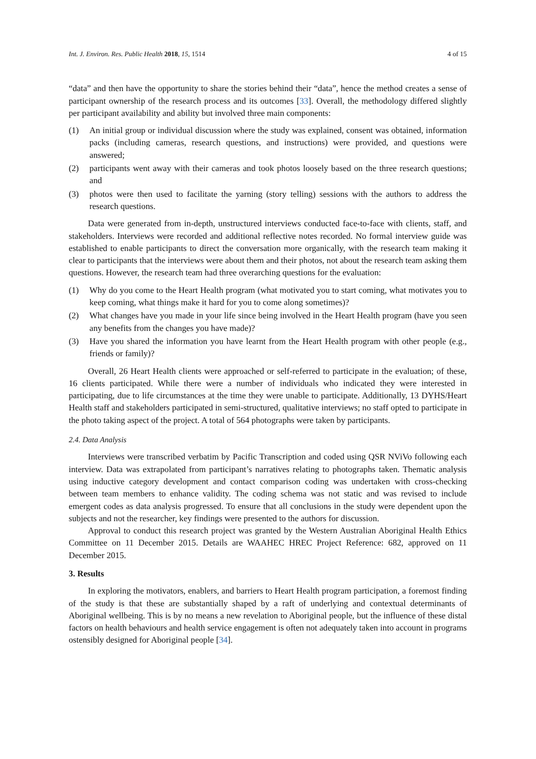Int. J. Environ. Res. Public Health 2018, 15, 1514 4 of 15
“data” and then have the opportunity to share the stories behind their “data”, hence the method creates a sense of participant ownership of the research process and its outcomes [33]. Overall, the methodology differed slightly per participant availability and ability but involved three main components:
(1) An initial group or individual discussion where the study was explained, consent was obtained, information packs (including cameras, research questions, and instructions) were provided, and questions were answered;
(2) participants went away with their cameras and took photos loosely based on the three research questions; and
(3) photos were then used to facilitate the yarning (story telling) sessions with the authors to address the research questions.
Data were generated from in-depth, unstructured interviews conducted face-to-face with clients, staff, and stakeholders. Interviews were recorded and additional reflective notes recorded. No formal interview guide was established to enable participants to direct the conversation more organically, with the research team making it clear to participants that the interviews were about them and their photos, not about the research team asking them questions. However, the research team had three overarching questions for the evaluation:
(1) Why do you come to the Heart Health program (what motivated you to start coming, what motivates you to keep coming, what things make it hard for you to come along sometimes)?
(2) What changes have you made in your life since being involved in the Heart Health program (have you seen any benefits from the changes you have made)?
(3) Have you shared the information you have learnt from the Heart Health program with other people (e.g., friends or family)?
Overall, 26 Heart Health clients were approached or self-referred to participate in the evaluation; of these, 16 clients participated. While there were a number of individuals who indicated they were interested in participating, due to life circumstances at the time they were unable to participate. Additionally, 13 DYHS/Heart Health staff and stakeholders participated in semi-structured, qualitative interviews; no staff opted to participate in the photo taking aspect of the project. A total of 564 photographs were taken by participants.
2.4. Data Analysis
Interviews were transcribed verbatim by Pacific Transcription and coded using QSR NViVo following each interview. Data was extrapolated from participant’s narratives relating to photographs taken. Thematic analysis using inductive category development and contact comparison coding was undertaken with cross-checking between team members to enhance validity. The coding schema was not static and was revised to include emergent codes as data analysis progressed. To ensure that all conclusions in the study were dependent upon the subjects and not the researcher, key findings were presented to the authors for discussion.
Approval to conduct this research project was granted by the Western Australian Aboriginal Health Ethics Committee on 11 December 2015. Details are WAAHEC HREC Project Reference: 682, approved on 11 December 2015.
3. Results
In exploring the motivators, enablers, and barriers to Heart Health program participation, a foremost finding of the study is that these are substantially shaped by a raft of underlying and contextual determinants of Aboriginal wellbeing. This is by no means a new revelation to Aboriginal people, but the influence of these distal factors on health behaviours and health service engagement is often not adequately taken into account in programs ostensibly designed for Aboriginal people [34].